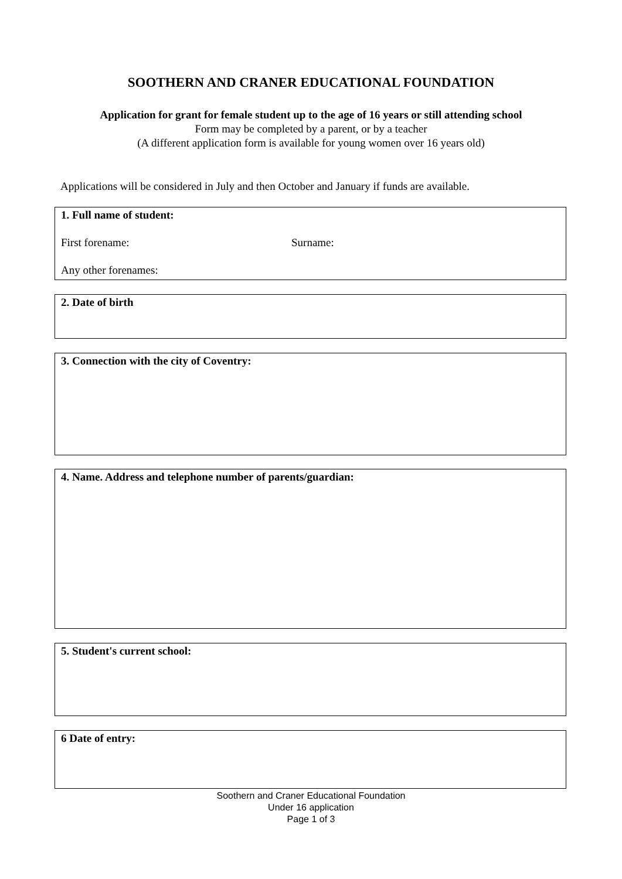SOOTHERN AND CRANER EDUCATIONAL FOUNDATION
Application for grant for female student up to the age of 16 years or still attending school
Form may be completed by a parent, or by a teacher
(A different application form is available for young women over 16 years old)
Applications will be considered in July and then October and January if funds are available.
1. Full name of student:
First forename: Surname:
Any other forenames:
2. Date of birth
3. Connection with the city of Coventry:
4. Name. Address and telephone number of parents/guardian:
5. Student's current school:
6 Date of entry:
Soothern and Craner Educational Foundation
Under 16 application
Page 1 of 3